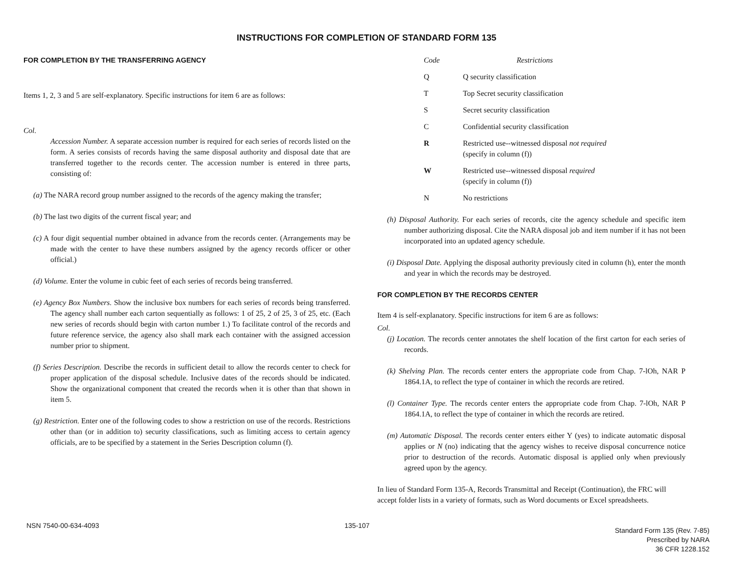INSTRUCTIONS FOR COMPLETION OF STANDARD FORM 135
FOR COMPLETION BY THE TRANSFERRING AGENCY
Items 1, 2, 3 and 5 are self-explanatory. Specific instructions for item 6 are as follows:
Col.
Accession Number. A separate accession number is required for each series of records listed on the form. A series consists of records having the same disposal authority and disposal date that are transferred together to the records center. The accession number is entered in three parts, consisting of:
(a) The NARA record group number assigned to the records of the agency making the transfer;
(b) The last two digits of the current fiscal year; and
(c) A four digit sequential number obtained in advance from the records center. (Arrangements may be made with the center to have these numbers assigned by the agency records officer or other official.)
(d) Volume. Enter the volume in cubic feet of each series of records being transferred.
(e) Agency Box Numbers. Show the inclusive box numbers for each series of records being transferred. The agency shall number each carton sequentially as follows: 1 of 25, 2 of 25, 3 of 25, etc. (Each new series of records should begin with carton number 1.) To facilitate control of the records and future reference service, the agency also shall mark each container with the assigned accession number prior to shipment.
(f) Series Description. Describe the records in sufficient detail to allow the records center to check for proper application of the disposal schedule. Inclusive dates of the records should be indicated. Show the organizational component that created the records when it is other than that shown in item 5.
(g) Restriction. Enter one of the following codes to show a restriction on use of the records. Restrictions other than (or in addition to) security classifications, such as limiting access to certain agency officials, are to be specified by a statement in the Series Description column (f).
| Code | Restrictions |
| --- | --- |
| Q | Q security classification |
| T | Top Secret security classification |
| S | Secret security classification |
| C | Confidential security classification |
| R | Restricted use--witnessed disposal not required (specify in column (f)) |
| W | Restricted use--witnessed disposal required (specify in column (f)) |
| N | No restrictions |
(h) Disposal Authority. For each series of records, cite the agency schedule and specific item number authorizing disposal. Cite the NARA disposal job and item number if it has not been incorporated into an updated agency schedule.
(i) Disposal Date. Applying the disposal authority previously cited in column (h), enter the month and year in which the records may be destroyed.
FOR COMPLETION BY THE RECORDS CENTER
Item 4 is self-explanatory. Specific instructions for item 6 are as follows:
Col.
(j) Location. The records center annotates the shelf location of the first carton for each series of records.
(k) Shelving Plan. The records center enters the appropriate code from Chap. 7-lOh, NAR P 1864.1A, to reflect the type of container in which the records are retired.
(l) Container Type. The records center enters the appropriate code from Chap. 7-lOh, NAR P 1864.1A, to reflect the type of container in which the records are retired.
(m) Automatic Disposal. The records center enters either Y (yes) to indicate automatic disposal applies or N (no) indicating that the agency wishes to receive disposal concurrence notice prior to destruction of the records. Automatic disposal is applied only when previously agreed upon by the agency.
In lieu of Standard Form 135-A, Records Transmittal and Receipt (Continuation), the FRC will accept folder lists in a variety of formats, such as Word documents or Excel spreadsheets.
NSN 7540-00-634-4093 135-107
Standard Form 135 (Rev. 7-85)
Prescribed by NARA
36 CFR 1228.152